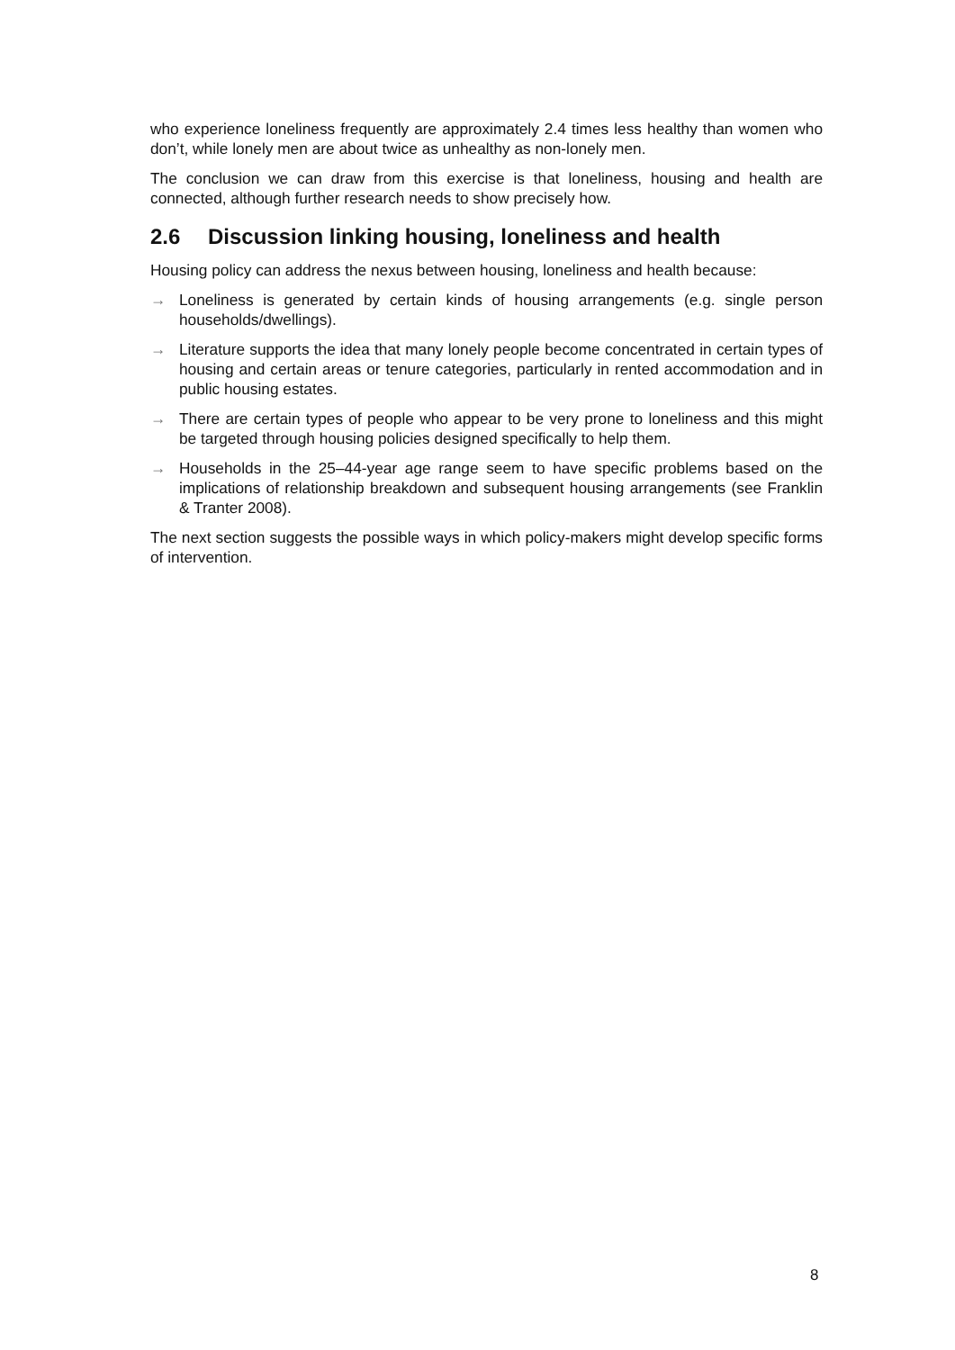who experience loneliness frequently are approximately 2.4 times less healthy than women who don’t, while lonely men are about twice as unhealthy as non-lonely men.
The conclusion we can draw from this exercise is that loneliness, housing and health are connected, although further research needs to show precisely how.
2.6 Discussion linking housing, loneliness and health
Housing policy can address the nexus between housing, loneliness and health because:
→ Loneliness is generated by certain kinds of housing arrangements (e.g. single person households/dwellings).
→ Literature supports the idea that many lonely people become concentrated in certain types of housing and certain areas or tenure categories, particularly in rented accommodation and in public housing estates.
→ There are certain types of people who appear to be very prone to loneliness and this might be targeted through housing policies designed specifically to help them.
→ Households in the 25–44-year age range seem to have specific problems based on the implications of relationship breakdown and subsequent housing arrangements (see Franklin & Tranter 2008).
The next section suggests the possible ways in which policy-makers might develop specific forms of intervention.
8